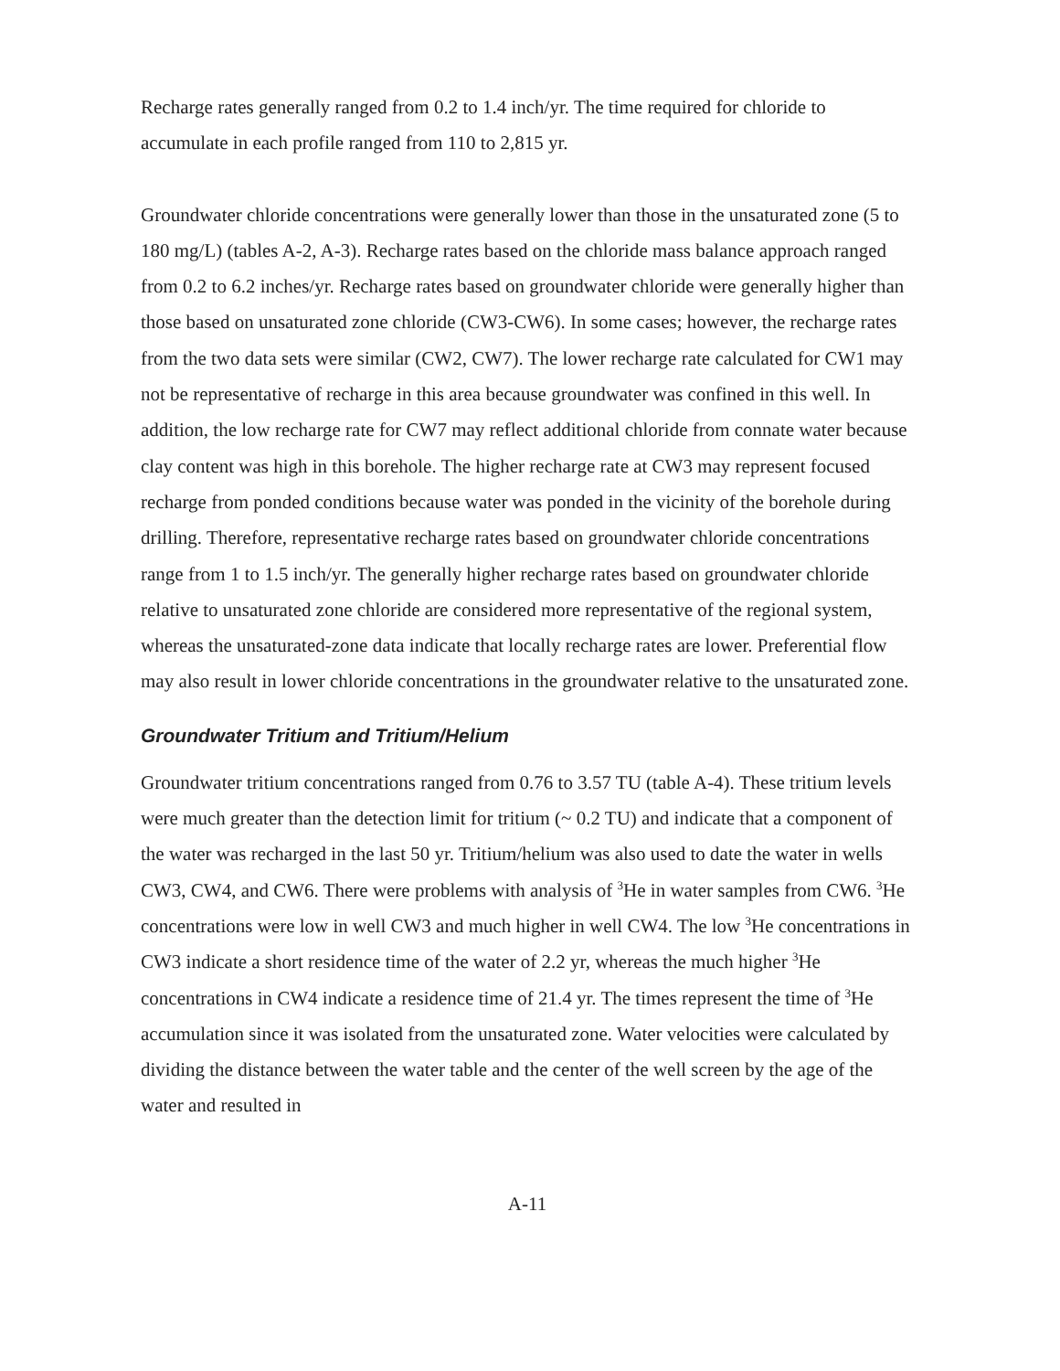Recharge rates generally ranged from 0.2 to 1.4 inch/yr. The time required for chloride to accumulate in each profile ranged from 110 to 2,815 yr.
Groundwater chloride concentrations were generally lower than those in the unsaturated zone (5 to 180 mg/L) (tables A-2, A-3). Recharge rates based on the chloride mass balance approach ranged from 0.2 to 6.2 inches/yr. Recharge rates based on groundwater chloride were generally higher than those based on unsaturated zone chloride (CW3-CW6). In some cases; however, the recharge rates from the two data sets were similar (CW2, CW7). The lower recharge rate calculated for CW1 may not be representative of recharge in this area because groundwater was confined in this well. In addition, the low recharge rate for CW7 may reflect additional chloride from connate water because clay content was high in this borehole. The higher recharge rate at CW3 may represent focused recharge from ponded conditions because water was ponded in the vicinity of the borehole during drilling. Therefore, representative recharge rates based on groundwater chloride concentrations range from 1 to 1.5 inch/yr. The generally higher recharge rates based on groundwater chloride relative to unsaturated zone chloride are considered more representative of the regional system, whereas the unsaturated-zone data indicate that locally recharge rates are lower. Preferential flow may also result in lower chloride concentrations in the groundwater relative to the unsaturated zone.
Groundwater Tritium and Tritium/Helium
Groundwater tritium concentrations ranged from 0.76 to 3.57 TU (table A-4). These tritium levels were much greater than the detection limit for tritium (~ 0.2 TU) and indicate that a component of the water was recharged in the last 50 yr. Tritium/helium was also used to date the water in wells CW3, CW4, and CW6. There were problems with analysis of <sup>3</sup>He in water samples from CW6. <sup>3</sup>He concentrations were low in well CW3 and much higher in well CW4. The low <sup>3</sup>He concentrations in CW3 indicate a short residence time of the water of 2.2 yr, whereas the much higher <sup>3</sup>He concentrations in CW4 indicate a residence time of 21.4 yr. The times represent the time of <sup>3</sup>He accumulation since it was isolated from the unsaturated zone. Water velocities were calculated by dividing the distance between the water table and the center of the well screen by the age of the water and resulted in
A-11